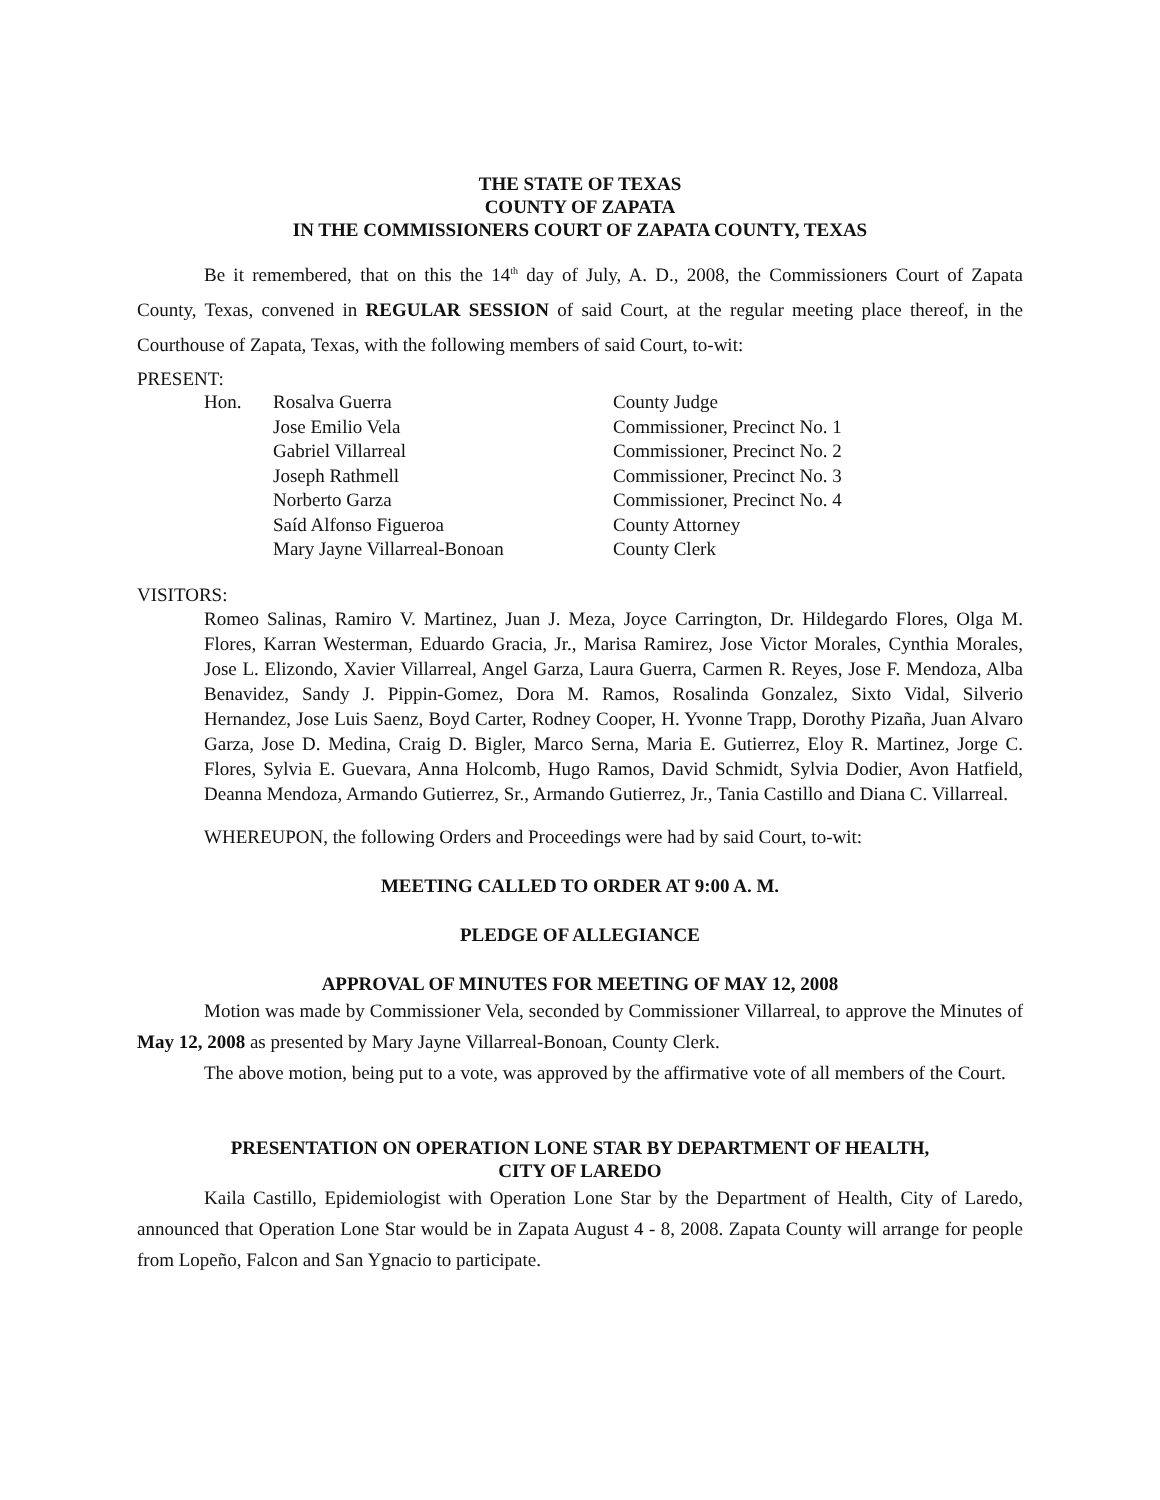THE STATE OF TEXAS
COUNTY OF ZAPATA
IN THE COMMISSIONERS COURT OF ZAPATA COUNTY, TEXAS
Be it remembered, that on this the 14<sup>th</sup> day of July, A. D., 2008, the Commissioners Court of Zapata County, Texas, convened in REGULAR SESSION of said Court, at the regular meeting place thereof, in the Courthouse of Zapata, Texas, with the following members of said Court, to-wit:
PRESENT:
| Hon. | Rosalva Guerra | County Judge |
| | Jose Emilio Vela | Commissioner, Precinct No. 1 |
| | Gabriel Villarreal | Commissioner, Precinct No. 2 |
| | Joseph Rathmell | Commissioner, Precinct No. 3 |
| | Norberto Garza | Commissioner, Precinct No. 4 |
| | Saíd Alfonso Figueroa | County Attorney |
| | Mary Jayne Villarreal-Bonoan | County Clerk |
VISITORS:
Romeo Salinas, Ramiro V. Martinez, Juan J. Meza, Joyce Carrington, Dr. Hildegardo Flores, Olga M. Flores, Karran Westerman, Eduardo Gracia, Jr., Marisa Ramirez, Jose Victor Morales, Cynthia Morales, Jose L. Elizondo, Xavier Villarreal, Angel Garza, Laura Guerra, Carmen R. Reyes, Jose F. Mendoza, Alba Benavidez, Sandy J. Pippin-Gomez, Dora M. Ramos, Rosalinda Gonzalez, Sixto Vidal, Silverio Hernandez, Jose Luis Saenz, Boyd Carter, Rodney Cooper, H. Yvonne Trapp, Dorothy Pizaña, Juan Alvaro Garza, Jose D. Medina, Craig D. Bigler, Marco Serna, Maria E. Gutierrez, Eloy R. Martinez, Jorge C. Flores, Sylvia E. Guevara, Anna Holcomb, Hugo Ramos, David Schmidt, Sylvia Dodier, Avon Hatfield, Deanna Mendoza, Armando Gutierrez, Sr., Armando Gutierrez, Jr., Tania Castillo and Diana C. Villarreal.
WHEREUPON, the following Orders and Proceedings were had by said Court, to-wit:
MEETING CALLED TO ORDER AT 9:00 A. M.
PLEDGE OF ALLEGIANCE
APPROVAL OF MINUTES FOR MEETING OF MAY 12, 2008
Motion was made by Commissioner Vela, seconded by Commissioner Villarreal, to approve the Minutes of May 12, 2008 as presented by Mary Jayne Villarreal-Bonoan, County Clerk.
The above motion, being put to a vote, was approved by the affirmative vote of all members of the Court.
PRESENTATION ON OPERATION LONE STAR BY DEPARTMENT OF HEALTH,
CITY OF LAREDO
Kaila Castillo, Epidemiologist with Operation Lone Star by the Department of Health, City of Laredo, announced that Operation Lone Star would be in Zapata August 4 - 8, 2008. Zapata County will arrange for people from Lopeño, Falcon and San Ygnacio to participate.